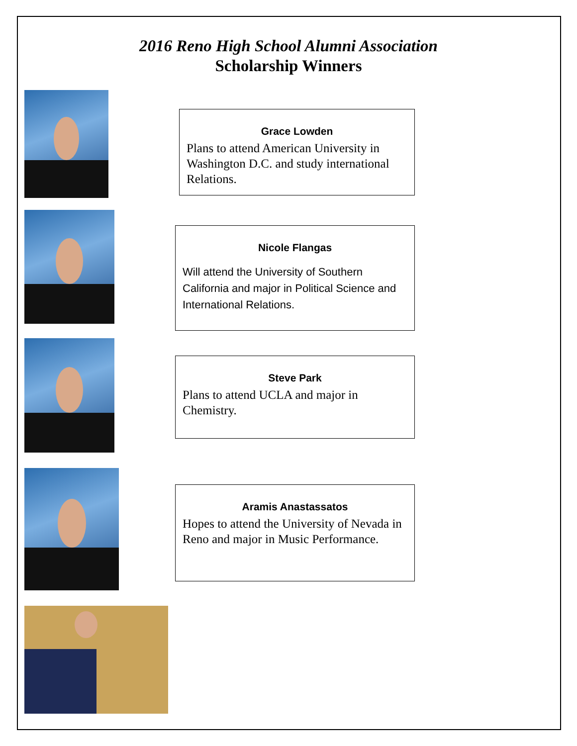2016 Reno High School Alumni Association
Scholarship Winners
Grace Lowden
Plans to attend American University in Washington D.C. and study international Relations.
Nicole Flangas
Will attend the University of Southern California and major in Political Science and International Relations.
Steve Park
Plans to attend UCLA and major in Chemistry.
Aramis Anastassatos
Hopes to attend the University of Nevada in Reno and major in Music Performance.